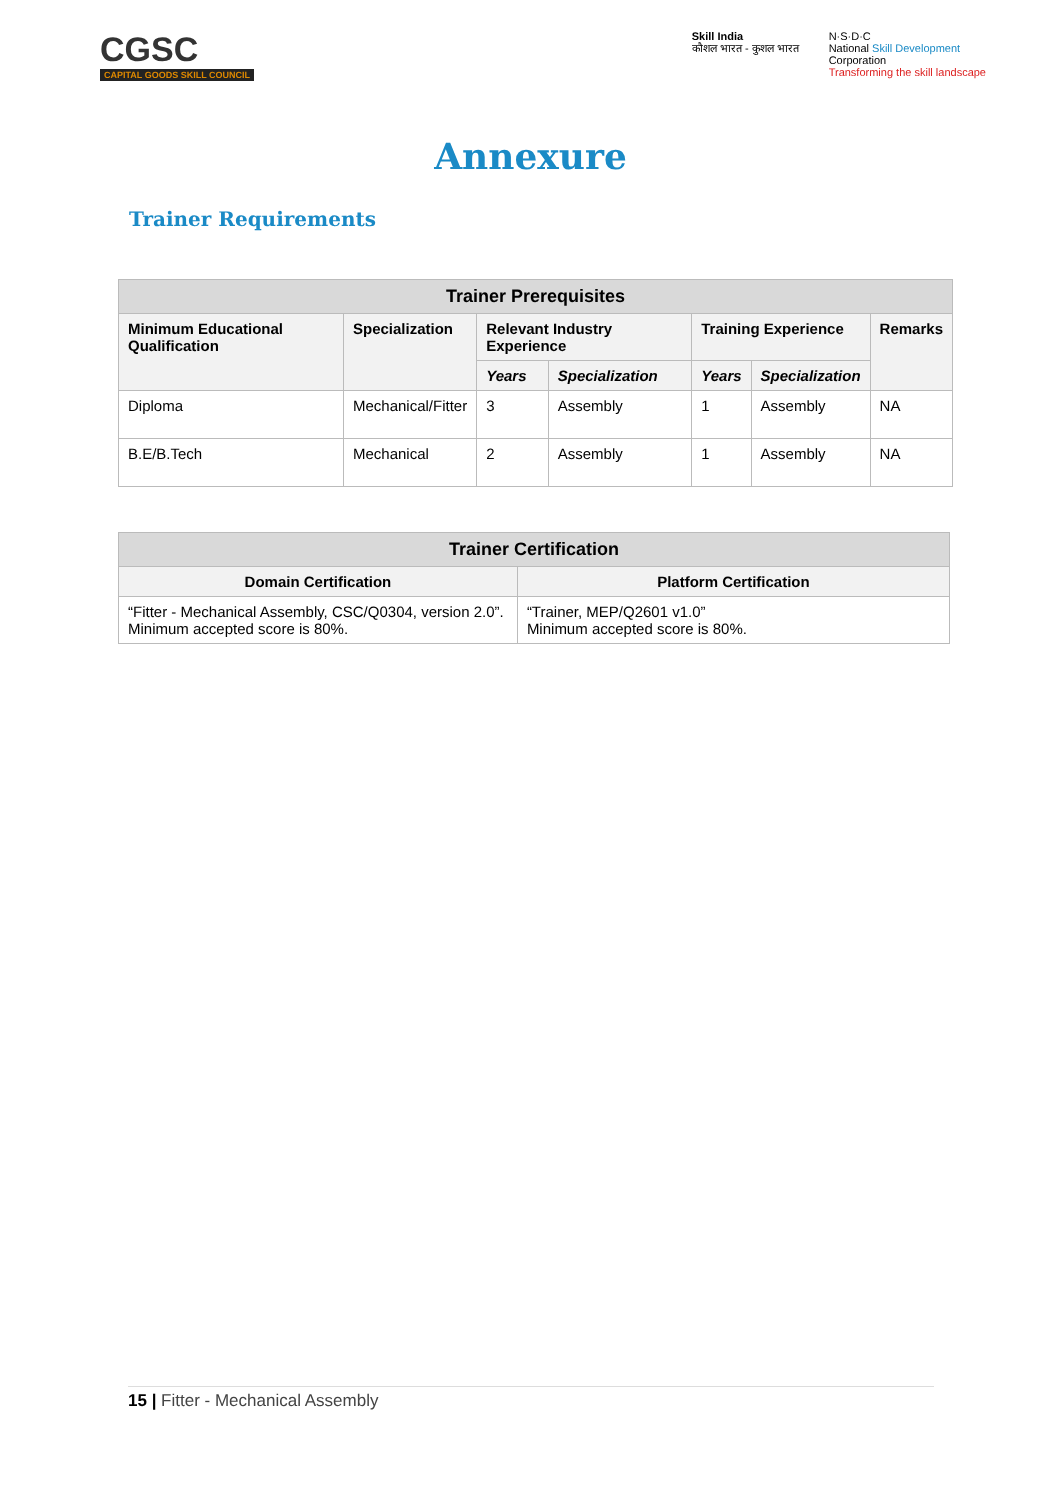CGSC
CAPITAL GOODS SKILL COUNCIL
Skill India
कौशल भारत - कुशल भारत
N·S·D·C
National Skill Development
Corporation
Transforming the skill landscape
Annexure
Trainer Requirements
| Trainer Prerequisites | | | | | | |
| --- | --- | --- | --- | --- | --- | --- |
| Minimum Educational Qualification | Specialization | Relevant Industry Experience | | Training Experience | | Remarks |
| | | Years | Specialization | Years | Specialization | |
| Diploma | Mechanical/Fitter | 3 | Assembly | 1 | Assembly | NA |
| B.E/B.Tech | Mechanical | 2 | Assembly | 1 | Assembly | NA |
| Trainer Certification | |
| --- | --- |
| Domain Certification | Platform Certification |
| “Fitter - Mechanical Assembly, CSC/Q0304, version 2.0”. Minimum accepted score is 80%. | “Trainer, MEP/Q2601 v1.0” Minimum accepted score is 80%. |
15 | Fitter - Mechanical Assembly